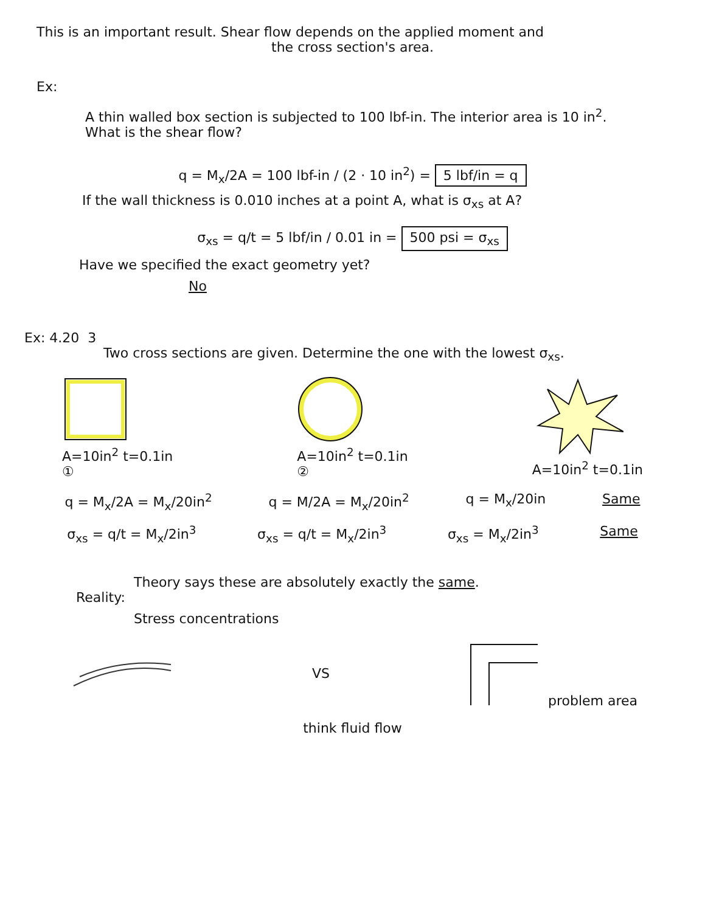This is an important result. Shear flow depends on the applied moment and
the cross section's area.
Ex:
A thin walled box section is subjected to 100 lbf-in. The interior area is 10 in<sup>2</sup>.
What is the shear flow?
q = M<sub>x</sub>/2A = 100 lbf-in / (2 · 10 in<sup>2</sup>) = 5 lbf/in = q
If the wall thickness is 0.010 inches at a point A, what is σ<sub>xs</sub> at A?
σ<sub>xs</sub> = q/t = 5 lbf/in / 0.01 in = 500 psi = σ<sub>xs</sub>
Have we specified the exact geometry yet?
No
Ex: 4.20 3
Two cross sections are given. Determine the one with the lowest σ<sub>xs</sub>.
A=10in<sup>2</sup> t=0.1in
①
A=10in<sup>2</sup> t=0.1in
②
A=10in<sup>2</sup> t=0.1in
q = M<sub>x</sub>/2A = M<sub>x</sub>/20in<sup>2</sup> q = M/2A = M<sub>x</sub>/20in<sup>2</sup> q = M<sub>x</sub>/20in Same
σ<sub>xs</sub> = q/t = M<sub>x</sub>/2in<sup>3</sup> σ<sub>xs</sub> = q/t = M<sub>x</sub>/2in<sup>3</sup> σ<sub>xs</sub> = M<sub>x</sub>/2in<sup>3</sup> Same
Theory says these are absolutely exactly the same.
Reality:
Stress concentrations
VS problem area
think fluid flow